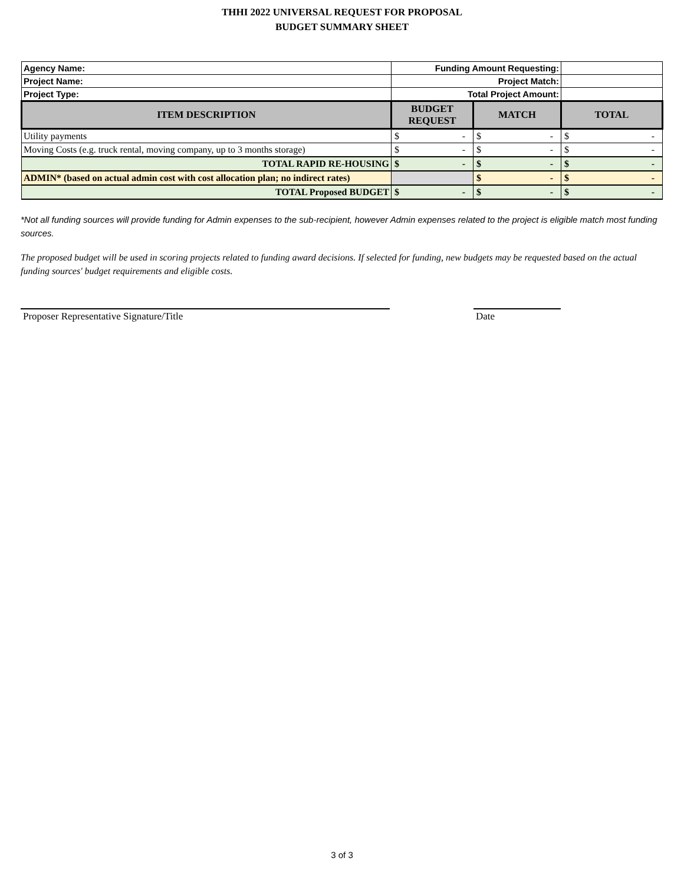THHI 2022 UNIVERSAL REQUEST FOR PROPOSAL
BUDGET SUMMARY SHEET
| Agency Name: | Funding Amount Requesting: | | |
| Project Name: | Project Match: | | |
| Project Type: | Total Project Amount: | | |
| ITEM DESCRIPTION | BUDGET REQUEST | MATCH | TOTAL |
| Utility payments | $ - | $ - | $ - |
| Moving Costs (e.g. truck rental, moving company, up to 3 months storage) | $ - | $ - | $ - |
| TOTAL RAPID RE-HOUSING | $ - | $ - | $ - |
| ADMIN* (based on actual admin cost with cost allocation plan; no indirect rates) | | $ - | $ - |
| TOTAL Proposed BUDGET | $ - | $ - | $ - |
*Not all funding sources will provide funding for Admin expenses to the sub-recipient, however Admin expenses related to the project is eligible match most funding sources.
The proposed budget will be used in scoring projects related to funding award decisions. If selected for funding, new budgets may be requested based on the actual funding sources' budget requirements and eligible costs.
Proposer Representative Signature/Title Date
3 of 3